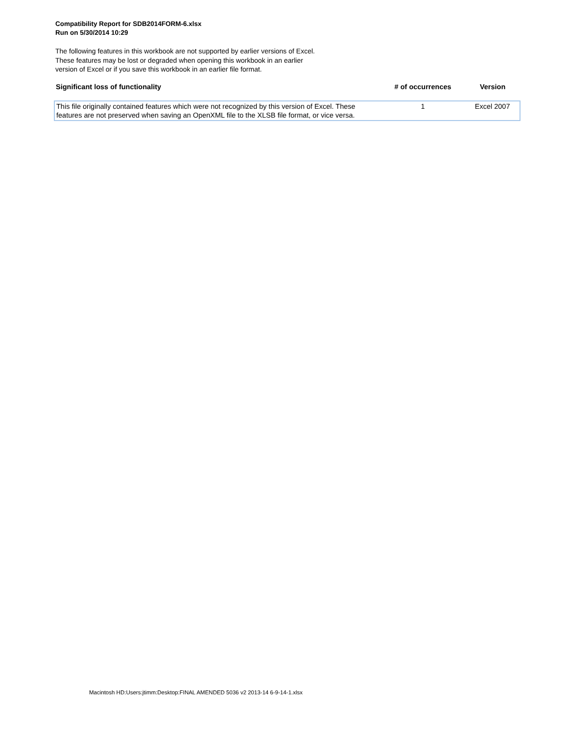Compatibility Report for SDB2014FORM-6.xlsx
Run on 5/30/2014 10:29
The following features in this workbook are not supported by earlier versions of Excel.
These features may be lost or degraded when opening this workbook in an earlier
version of Excel or if you save this workbook in an earlier file format.
| Significant loss of functionality | # of occurrences | Version |
| --- | --- | --- |
| This file originally contained features which were not recognized by this version of Excel. These features are not preserved when saving an OpenXML file to the XLSB file format, or vice versa. | 1 | Excel 2007 |
Macintosh HD:Users:jtimm:Desktop:FINAL AMENDED 5036 v2 2013-14 6-9-14-1.xlsx